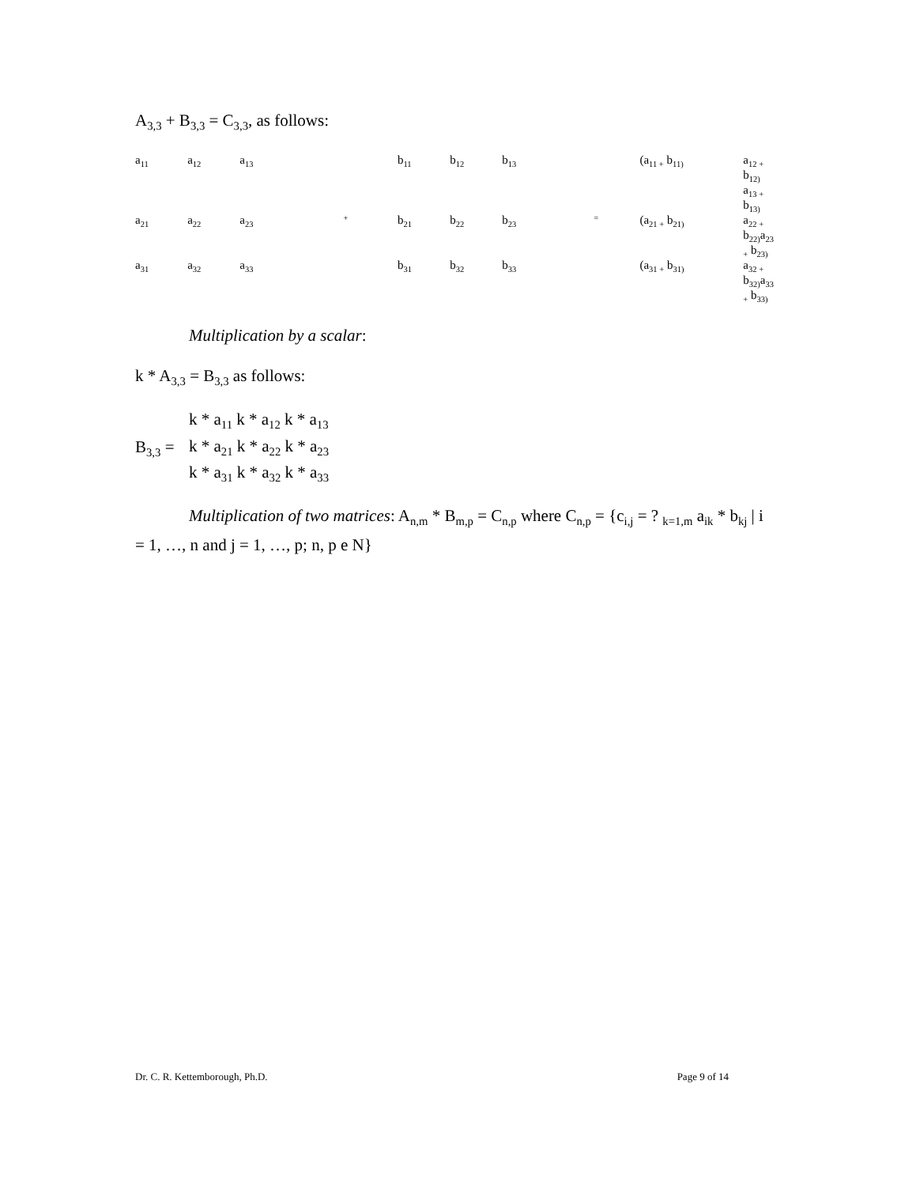A<sub>3,3</sub> + B<sub>3,3</sub> = C<sub>3,3</sub>, as follows:
| a<sub>11</sub> | a<sub>12</sub> | a<sub>13</sub> | | b<sub>11</sub> | b<sub>12</sub> | b<sub>13</sub> | | (a<sub>11 +</sub> b<sub>11)</sub> | a<sub>12 +</sub> b<sub>12)</sub> a<sub>13 +</sub> b<sub>13)</sub> |
| a<sub>21</sub> | a<sub>22</sub> | a<sub>23</sub> | + | b<sub>21</sub> | b<sub>22</sub> | b<sub>23</sub> | = | (a<sub>21 +</sub> b<sub>21)</sub> | a<sub>22 +</sub> b<sub>22)</sub>a<sub>23 +</sub> b<sub>23)</sub> |
| a<sub>31</sub> | a<sub>32</sub> | a<sub>33</sub> | | b<sub>31</sub> | b<sub>32</sub> | b<sub>33</sub> | | (a<sub>31 +</sub> b<sub>31)</sub> | a<sub>32 +</sub> b<sub>32)</sub>a<sub>33 +</sub> b<sub>33)</sub> |
Multiplication by a scalar:
k * A<sub>3,3</sub> = B<sub>3,3</sub> as follows:
B<sub>3,3</sub> =
k * a<sub>11</sub> k * a<sub>12</sub> k * a<sub>13</sub>
k * a<sub>21</sub> k * a<sub>22</sub> k * a<sub>23</sub>
k * a<sub>31</sub> k * a<sub>32</sub> k * a<sub>33</sub>
Multiplication of two matrices: A<sub>n,m</sub> * B<sub>m,p</sub> = C<sub>n,p</sub> where C<sub>n,p</sub> = {c<sub>i,j</sub> = ? <sub>k=1,m</sub> a<sub>ik</sub> * b<sub>kj</sub> | i = 1, …, n and j = 1, …, p; n, p e N}
Dr. C. R. Kettemborough, Ph.D. Page 9 of 14